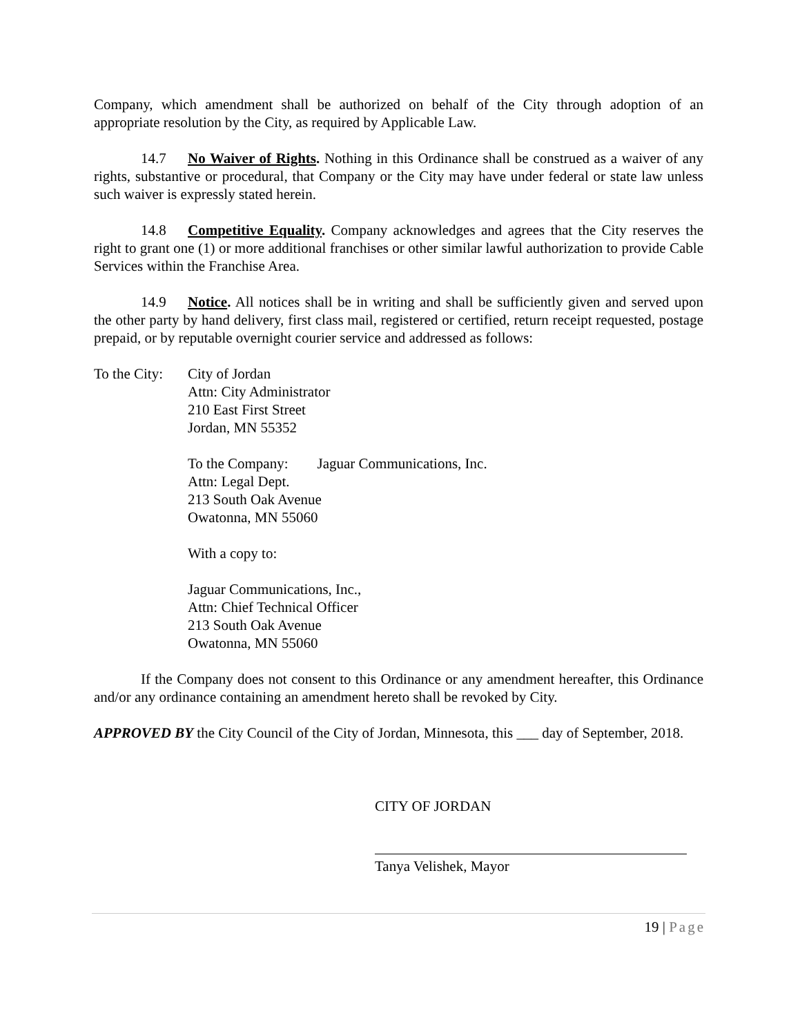Company, which amendment shall be authorized on behalf of the City through adoption of an appropriate resolution by the City, as required by Applicable Law.
14.7 No Waiver of Rights. Nothing in this Ordinance shall be construed as a waiver of any rights, substantive or procedural, that Company or the City may have under federal or state law unless such waiver is expressly stated herein.
14.8 Competitive Equality. Company acknowledges and agrees that the City reserves the right to grant one (1) or more additional franchises or other similar lawful authorization to provide Cable Services within the Franchise Area.
14.9 Notice. All notices shall be in writing and shall be sufficiently given and served upon the other party by hand delivery, first class mail, registered or certified, return receipt requested, postage prepaid, or by reputable overnight courier service and addressed as follows:
To the City:
City of Jordan
Attn: City Administrator
210 East First Street
Jordan, MN 55352
To the Company: Jaguar Communications, Inc.
Attn: Legal Dept.
213 South Oak Avenue
Owatonna, MN 55060
With a copy to:
Jaguar Communications, Inc.,
Attn: Chief Technical Officer
213 South Oak Avenue
Owatonna, MN 55060
If the Company does not consent to this Ordinance or any amendment hereafter, this Ordinance and/or any ordinance containing an amendment hereto shall be revoked by City.
APPROVED BY the City Council of the City of Jordan, Minnesota, this ___ day of September, 2018.
CITY OF JORDAN
Tanya Velishek, Mayor
19 | Page